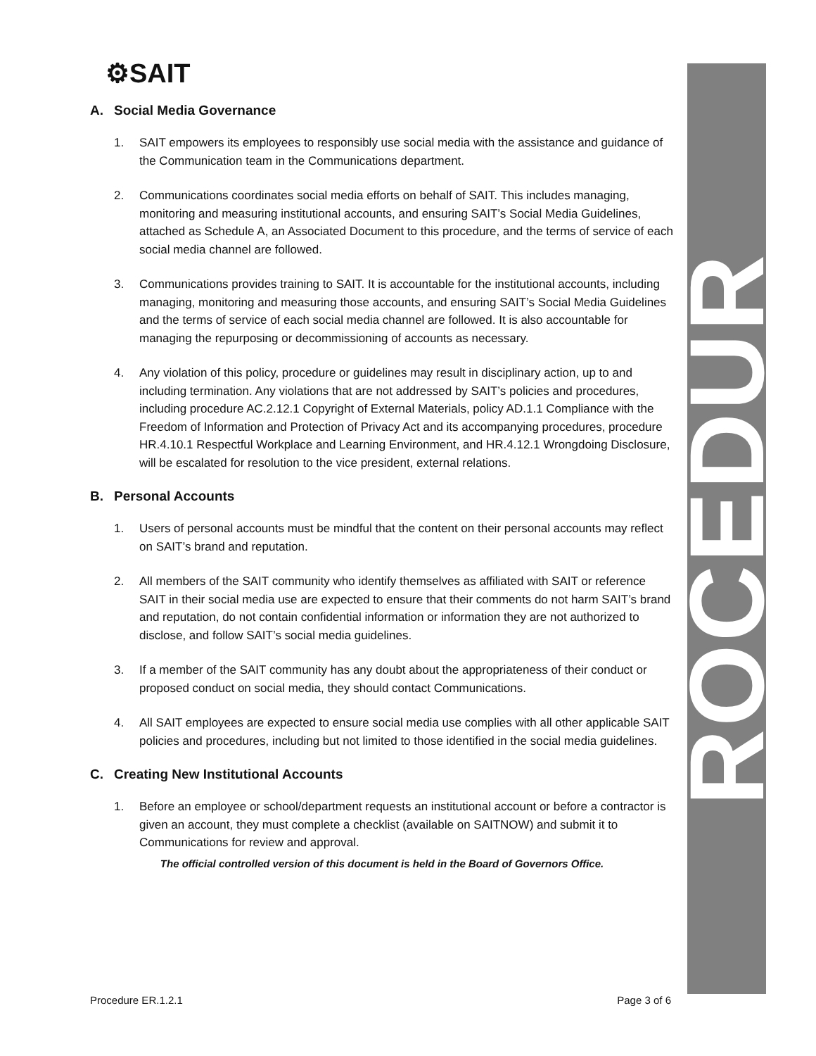ROCEDUR
⚙SAIT
A. Social Media Governance
1. SAIT empowers its employees to responsibly use social media with the assistance and guidance of the Communication team in the Communications department.
2. Communications coordinates social media efforts on behalf of SAIT. This includes managing, monitoring and measuring institutional accounts, and ensuring SAIT’s Social Media Guidelines, attached as Schedule A, an Associated Document to this procedure, and the terms of service of each social media channel are followed.
3. Communications provides training to SAIT. It is accountable for the institutional accounts, including managing, monitoring and measuring those accounts, and ensuring SAIT’s Social Media Guidelines and the terms of service of each social media channel are followed. It is also accountable for managing the repurposing or decommissioning of accounts as necessary.
4. Any violation of this policy, procedure or guidelines may result in disciplinary action, up to and including termination. Any violations that are not addressed by SAIT’s policies and procedures, including procedure AC.2.12.1 Copyright of External Materials, policy AD.1.1 Compliance with the Freedom of Information and Protection of Privacy Act and its accompanying procedures, procedure HR.4.10.1 Respectful Workplace and Learning Environment, and HR.4.12.1 Wrongdoing Disclosure, will be escalated for resolution to the vice president, external relations.
B. Personal Accounts
1. Users of personal accounts must be mindful that the content on their personal accounts may reflect on SAIT’s brand and reputation.
2. All members of the SAIT community who identify themselves as affiliated with SAIT or reference SAIT in their social media use are expected to ensure that their comments do not harm SAIT’s brand and reputation, do not contain confidential information or information they are not authorized to disclose, and follow SAIT’s social media guidelines.
3. If a member of the SAIT community has any doubt about the appropriateness of their conduct or proposed conduct on social media, they should contact Communications.
4. All SAIT employees are expected to ensure social media use complies with all other applicable SAIT policies and procedures, including but not limited to those identified in the social media guidelines.
C. Creating New Institutional Accounts
1. Before an employee or school/department requests an institutional account or before a contractor is given an account, they must complete a checklist (available on SAITNOW) and submit it to Communications for review and approval.
The official controlled version of this document is held in the Board of Governors Office.
Procedure ER.1.2.1 Page 3 of 6